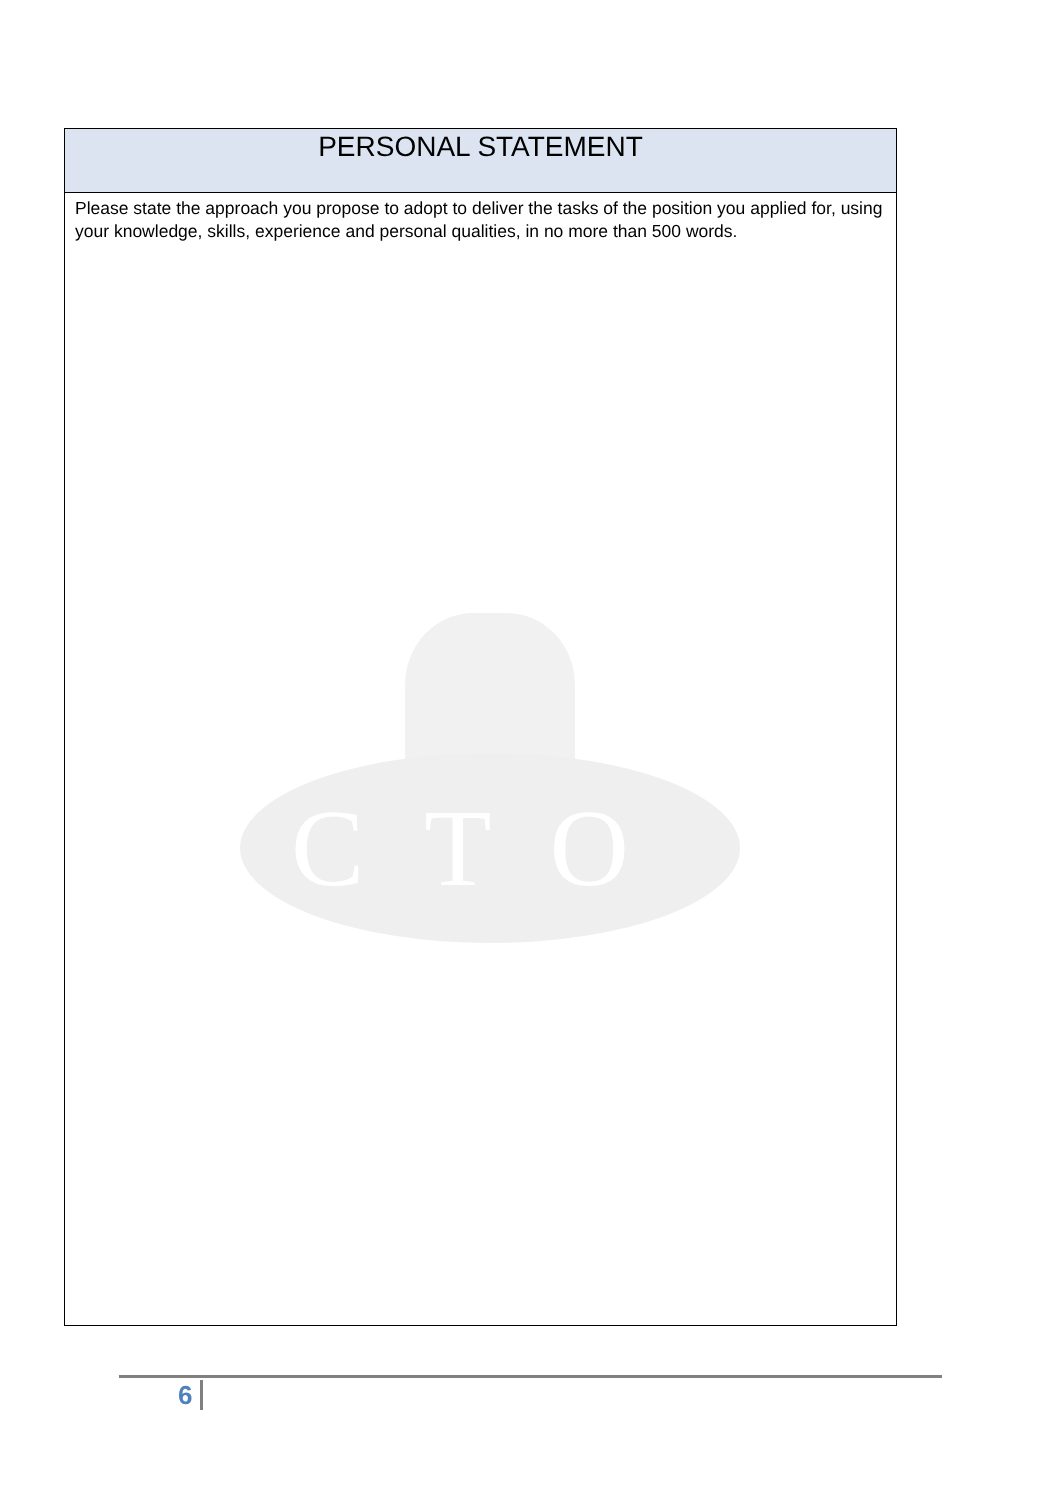| PERSONAL STATEMENT |
| --- |
| Please state the approach you propose to adopt to deliver the tasks of the position you applied for, using your knowledge, skills, experience and personal qualities, in no more than 500 words. CTO |
6